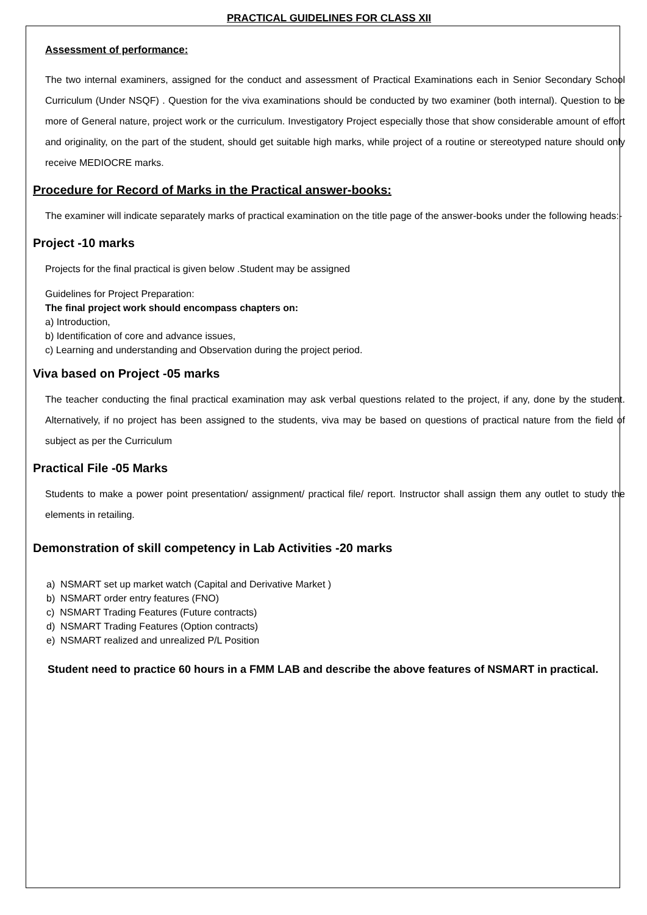PRACTICAL GUIDELINES FOR CLASS XII
Assessment of performance:
The two internal examiners, assigned for the conduct and assessment of Practical Examinations each in Senior Secondary School Curriculum (Under NSQF) . Question for the viva examinations should be conducted by two examiner (both internal). Question to be more of General nature, project work or the curriculum. Investigatory Project especially those that show considerable amount of effort and originality, on the part of the student, should get suitable high marks, while project of a routine or stereotyped nature should only receive MEDIOCRE marks.
Procedure for Record of Marks in the Practical answer-books:
The examiner will indicate separately marks of practical examination on the title page of the answer-books under the following heads:-
Project -10 marks
Projects for the final practical is given below .Student may be assigned
Guidelines for Project Preparation:
The final project work should encompass chapters on:
a) Introduction,
b) Identification of core and advance issues,
c) Learning and understanding and Observation during the project period.
Viva based on Project -05 marks
The teacher conducting the final practical examination may ask verbal questions related to the project, if any, done by the student. Alternatively, if no project has been assigned to the students, viva may be based on questions of practical nature from the field of subject as per the Curriculum
Practical File -05 Marks
Students to make a power point presentation/ assignment/ practical file/ report. Instructor shall assign them any outlet to study the elements in retailing.
Demonstration of skill competency in Lab Activities -20 marks
a) NSMART set up market watch (Capital and Derivative Market )
b) NSMART order entry features (FNO)
c) NSMART Trading Features (Future contracts)
d) NSMART Trading Features (Option contracts)
e) NSMART realized and unrealized P/L Position
Student need to practice 60 hours in a FMM LAB and describe the above features of NSMART in practical.